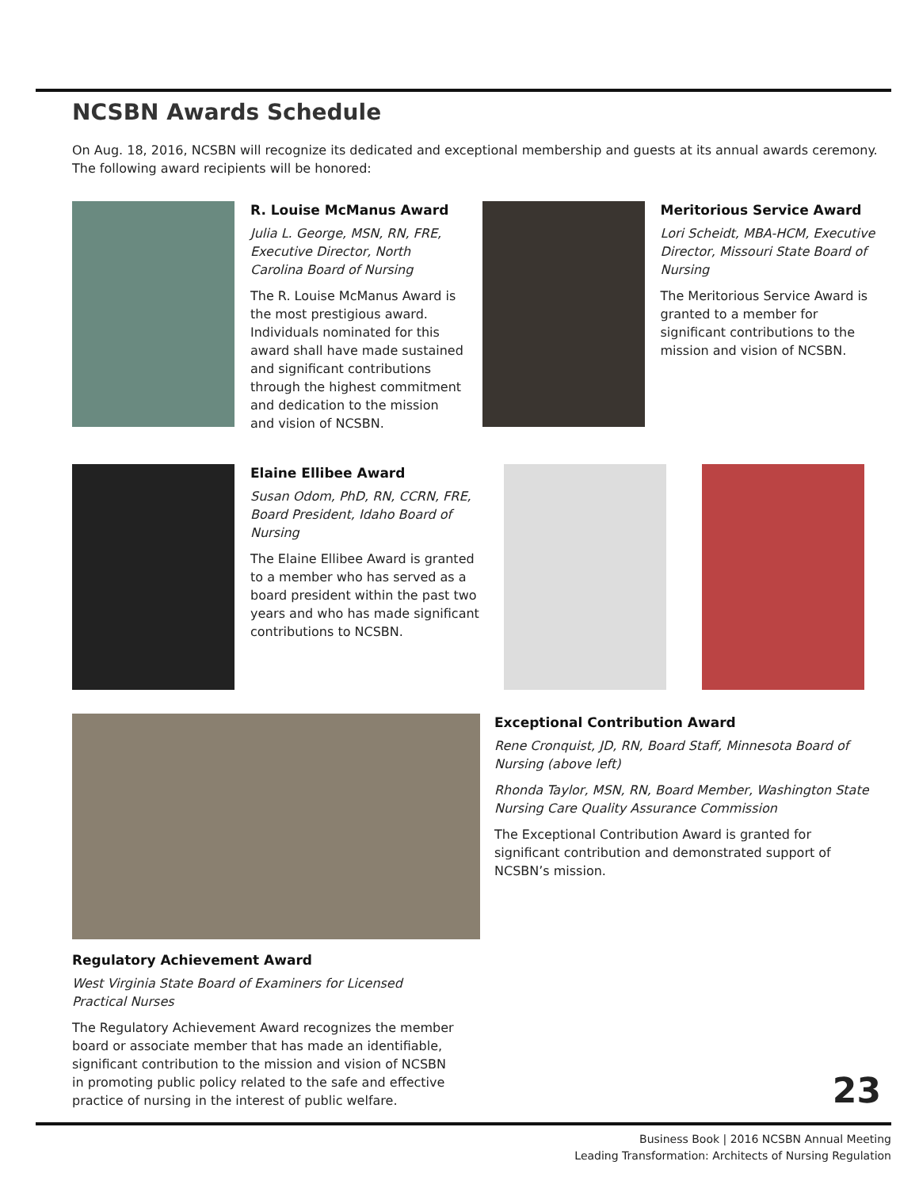NCSBN Awards Schedule
On Aug. 18, 2016, NCSBN will recognize its dedicated and exceptional membership and guests at its annual awards ceremony. The following award recipients will be honored:
R. Louise McManus Award
Julia L. George, MSN, RN, FRE, Executive Director, North Carolina Board of Nursing
The R. Louise McManus Award is the most prestigious award. Individuals nominated for this award shall have made sustained and significant contributions through the highest commitment and dedication to the mission and vision of NCSBN.
Meritorious Service Award
Lori Scheidt, MBA-HCM, Executive Director, Missouri State Board of Nursing
The Meritorious Service Award is granted to a member for significant contributions to the mission and vision of NCSBN.
Elaine Ellibee Award
Susan Odom, PhD, RN, CCRN, FRE, Board President, Idaho Board of Nursing
The Elaine Ellibee Award is granted to a member who has served as a board president within the past two years and who has made significant contributions to NCSBN.
Regulatory Achievement Award
West Virginia State Board of Examiners for Licensed Practical Nurses
The Regulatory Achievement Award recognizes the member board or associate member that has made an identifiable, significant contribution to the mission and vision of NCSBN in promoting public policy related to the safe and effective practice of nursing in the interest of public welfare.
Exceptional Contribution Award
Rene Cronquist, JD, RN, Board Staff, Minnesota Board of Nursing (above left)
Rhonda Taylor, MSN, RN, Board Member, Washington State Nursing Care Quality Assurance Commission
The Exceptional Contribution Award is granted for significant contribution and demonstrated support of NCSBN’s mission.
23
Business Book | 2016 NCSBN Annual Meeting
Leading Transformation: Architects of Nursing Regulation